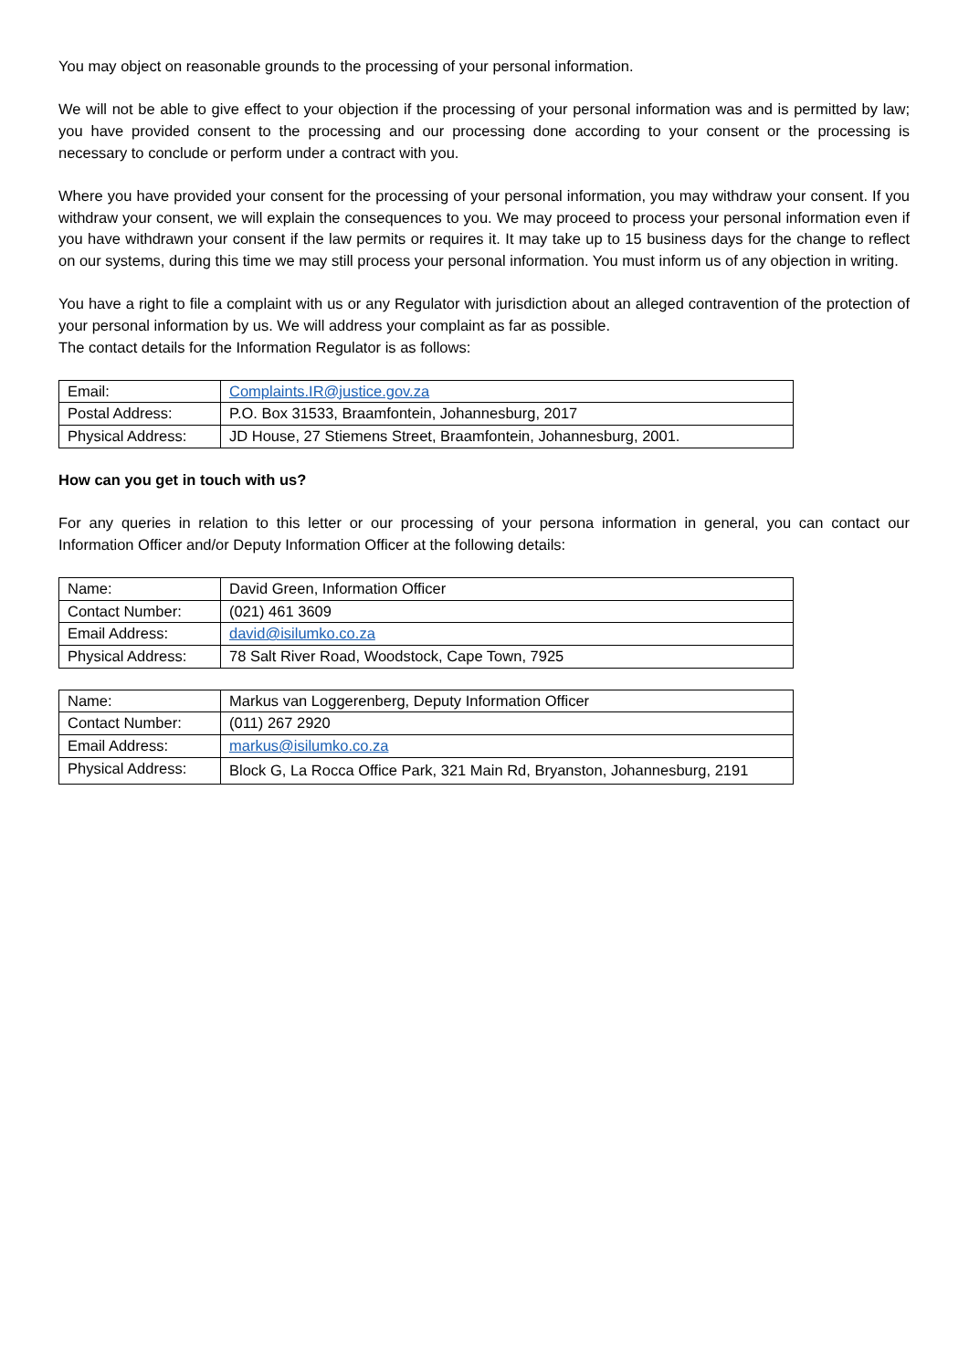You may object on reasonable grounds to the processing of your personal information.
We will not be able to give effect to your objection if the processing of your personal information was and is permitted by law; you have provided consent to the processing and our processing done according to your consent or the processing is necessary to conclude or perform under a contract with you.
Where you have provided your consent for the processing of your personal information, you may withdraw your consent. If you withdraw your consent, we will explain the consequences to you. We may proceed to process your personal information even if you have withdrawn your consent if the law permits or requires it. It may take up to 15 business days for the change to reflect on our systems, during this time we may still process your personal information. You must inform us of any objection in writing.
You have a right to file a complaint with us or any Regulator with jurisdiction about an alleged contravention of the protection of your personal information by us. We will address your complaint as far as possible.
The contact details for the Information Regulator is as follows:
| Email: | Complaints.IR@justice.gov.za |
| Postal Address: | P.O. Box 31533, Braamfontein, Johannesburg, 2017 |
| Physical Address: | JD House, 27 Stiemens Street, Braamfontein, Johannesburg, 2001. |
How can you get in touch with us?
For any queries in relation to this letter or our processing of your persona information in general, you can contact our Information Officer and/or Deputy Information Officer at the following details:
| Name: | David Green, Information Officer |
| Contact Number: | (021) 461 3609 |
| Email Address: | david@isilumko.co.za |
| Physical Address: | 78 Salt River Road, Woodstock, Cape Town, 7925 |
| Name: | Markus van Loggerenberg, Deputy Information Officer |
| Contact Number: | (011) 267 2920 |
| Email Address: | markus@isilumko.co.za |
| Physical Address: | Block G, La Rocca Office Park, 321 Main Rd, Bryanston, Johannesburg, 2191 |